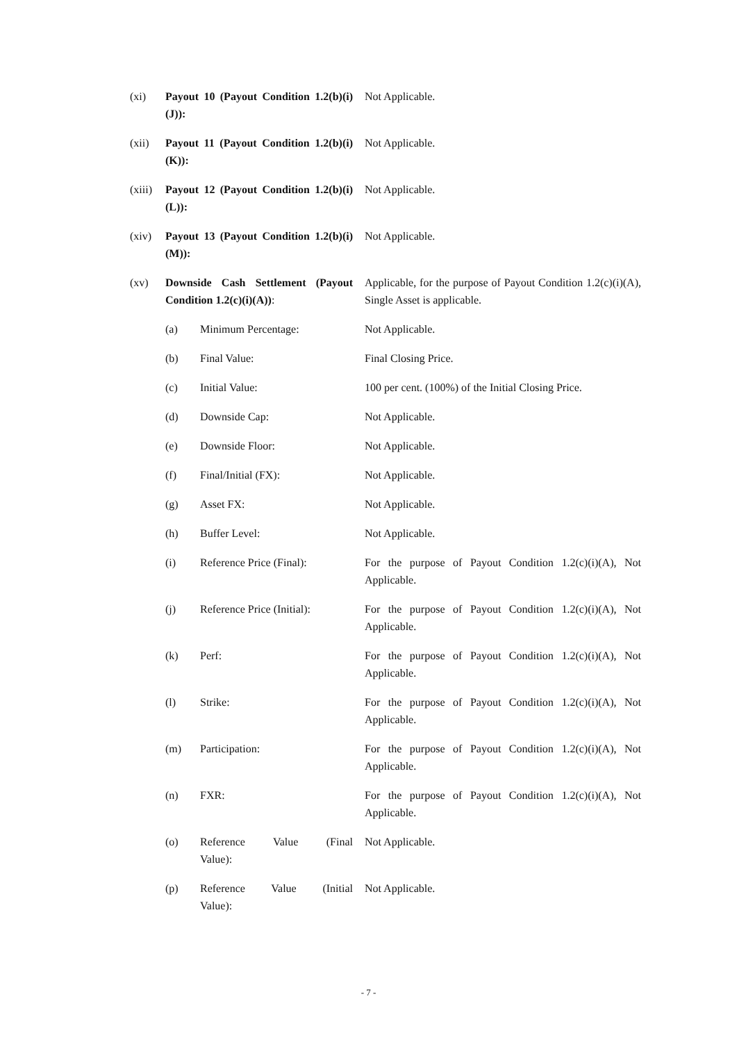(xi) Payout 10 (Payout Condition 1.2(b)(i)(J)):
Not Applicable.
(xii) Payout 11 (Payout Condition 1.2(b)(i)(K)):
Not Applicable.
(xiii)
Payout 12 (Payout Condition 1.2(b)(i)(L)):
Not Applicable.
(xiv) Payout 13 (Payout Condition 1.2(b)(i)(M)):
Not Applicable.
(xv) Downside Cash Settlement (Payout Condition 1.2(c)(i)(A)):
Applicable, for the purpose of Payout Condition 1.2(c)(i)(A), Single Asset is applicable.
(a) Minimum Percentage: Not Applicable.
(b) Final Value: Final Closing Price.
(c) Initial Value: 100 per cent. (100%) of the Initial Closing Price.
(d) Downside Cap: Not Applicable.
(e) Downside Floor: Not Applicable.
(f) Final/Initial (FX): Not Applicable.
(g) Asset FX: Not Applicable.
(h) Buffer Level: Not Applicable.
(i) Reference Price (Final):
For the purpose of Payout Condition 1.2(c)(i)(A), Not Applicable.
(j) Reference Price (Initial):
For the purpose of Payout Condition 1.2(c)(i)(A), Not Applicable.
(k) Perf: For the purpose of Payout Condition 1.2(c)(i)(A), Not Applicable.
(l) Strike: For the purpose of Payout Condition 1.2(c)(i)(A), Not Applicable.
(m) Participation: For the purpose of Payout Condition 1.2(c)(i)(A), Not Applicable.
(n) FXR: For the purpose of Payout Condition 1.2(c)(i)(A), Not Applicable.
(o) Reference Value (Final Value):
Not Applicable.
(p) Reference Value (Initial Value):
Not Applicable.
- 7 -